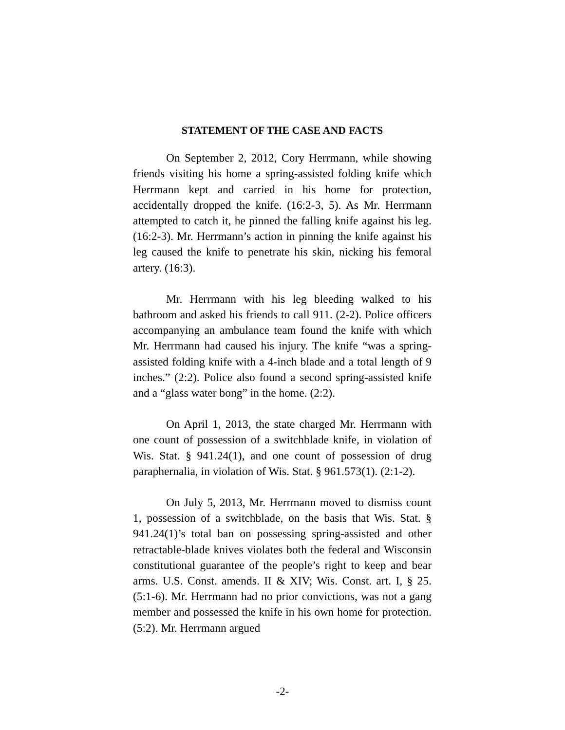STATEMENT OF THE CASE AND FACTS
On September 2, 2012, Cory Herrmann, while showing friends visiting his home a spring-assisted folding knife which Herrmann kept and carried in his home for protection, accidentally dropped the knife. (16:2-3, 5). As Mr. Herrmann attempted to catch it, he pinned the falling knife against his leg. (16:2-3). Mr. Herrmann’s action in pinning the knife against his leg caused the knife to penetrate his skin, nicking his femoral artery. (16:3).
Mr. Herrmann with his leg bleeding walked to his bathroom and asked his friends to call 911. (2-2). Police officers accompanying an ambulance team found the knife with which Mr. Herrmann had caused his injury. The knife “was a spring-assisted folding knife with a 4-inch blade and a total length of 9 inches.” (2:2). Police also found a second spring-assisted knife and a “glass water bong” in the home. (2:2).
On April 1, 2013, the state charged Mr. Herrmann with one count of possession of a switchblade knife, in violation of Wis. Stat. § 941.24(1), and one count of possession of drug paraphernalia, in violation of Wis. Stat. § 961.573(1). (2:1-2).
On July 5, 2013, Mr. Herrmann moved to dismiss count 1, possession of a switchblade, on the basis that Wis. Stat. § 941.24(1)’s total ban on possessing spring-assisted and other retractable-blade knives violates both the federal and Wisconsin constitutional guarantee of the people’s right to keep and bear arms. U.S. Const. amends. II & XIV; Wis. Const. art. I, § 25. (5:1-6). Mr. Herrmann had no prior convictions, was not a gang member and possessed the knife in his own home for protection. (5:2). Mr. Herrmann argued
-2-